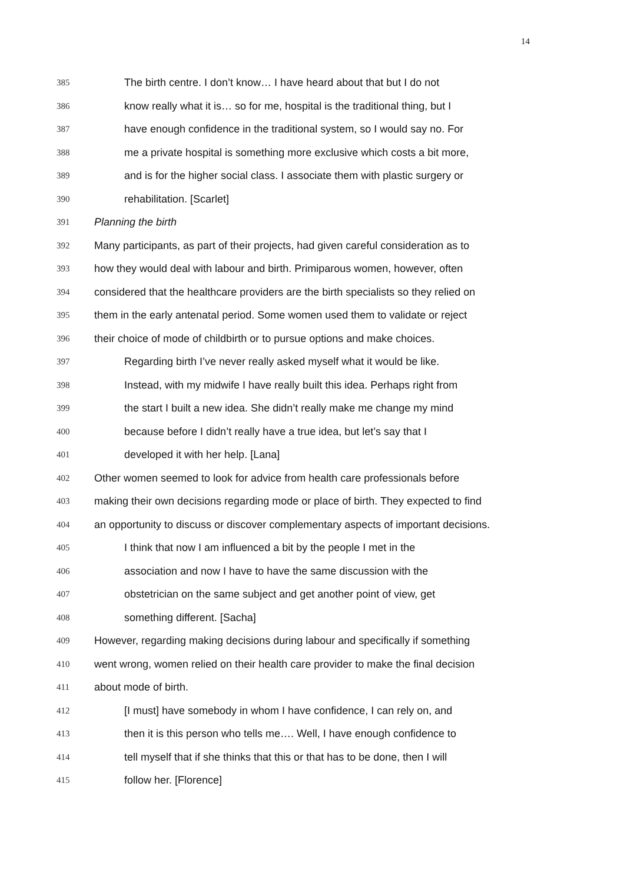14
385 The birth centre. I don’t know… I have heard about that but I do not
386 know really what it is… so for me, hospital is the traditional thing, but I
387 have enough confidence in the traditional system, so I would say no. For
388 me a private hospital is something more exclusive which costs a bit more,
389 and is for the higher social class. I associate them with plastic surgery or
390 rehabilitation. [Scarlet]
391 Planning the birth
392 Many participants, as part of their projects, had given careful consideration as to
393 how they would deal with labour and birth. Primiparous women, however, often
394 considered that the healthcare providers are the birth specialists so they relied on
395 them in the early antenatal period. Some women used them to validate or reject
396 their choice of mode of childbirth or to pursue options and make choices.
397 Regarding birth I’ve never really asked myself what it would be like.
398 Instead, with my midwife I have really built this idea. Perhaps right from
399 the start I built a new idea. She didn’t really make me change my mind
400 because before I didn’t really have a true idea, but let’s say that I
401 developed it with her help. [Lana]
402 Other women seemed to look for advice from health care professionals before
403 making their own decisions regarding mode or place of birth. They expected to find
404 an opportunity to discuss or discover complementary aspects of important decisions.
405 I think that now I am influenced a bit by the people I met in the
406 association and now I have to have the same discussion with the
407 obstetrician on the same subject and get another point of view, get
408 something different. [Sacha]
409 However, regarding making decisions during labour and specifically if something
410 went wrong, women relied on their health care provider to make the final decision
411 about mode of birth.
412 [I must] have somebody in whom I have confidence, I can rely on, and
413 then it is this person who tells me…. Well, I have enough confidence to
414 tell myself that if she thinks that this or that has to be done, then I will
415 follow her. [Florence]